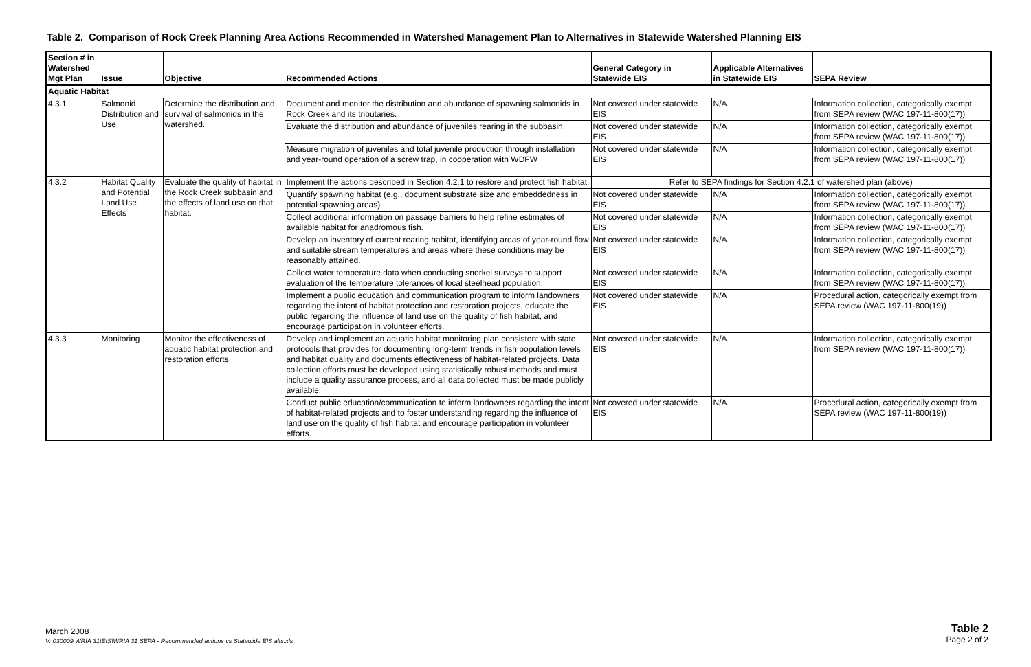Table 2. Comparison of Rock Creek Planning Area Actions Recommended in Watershed Management Plan to Alternatives in Statewide Watershed Planning EIS
| Section # in Watershed Mgt Plan | Issue | Objective | Recommended Actions | General Category in Statewide EIS | Applicable Alternatives in Statewide EIS | SEPA Review |
| --- | --- | --- | --- | --- | --- | --- |
| Aquatic Habitat | | | | | | |
| 4.3.1 | Salmonid Distribution and Use | Determine the distribution and survival of salmonids in the watershed. | Document and monitor the distribution and abundance of spawning salmonids in Rock Creek and its tributaries. | Not covered under statewide EIS | N/A | Information collection, categorically exempt from SEPA review (WAC 197-11-800(17)) |
| | | | Evaluate the distribution and abundance of juveniles rearing in the subbasin. | Not covered under statewide EIS | N/A | Information collection, categorically exempt from SEPA review (WAC 197-11-800(17)) |
| | | | Measure migration of juveniles and total juvenile production through installation and year-round operation of a screw trap, in cooperation with WDFW | Not covered under statewide EIS | N/A | Information collection, categorically exempt from SEPA review (WAC 197-11-800(17)) |
| 4.3.2 | Habitat Quality and Potential Land Use Effects | Evaluate the quality of habitat in the Rock Creek subbasin and the effects of land use on that habitat. | Implement the actions described in Section 4.2.1 to restore and protect fish habitat. | Refer to SEPA findings for Section 4.2.1 of watershed plan (above) | | |
| | | | Quantify spawning habitat (e.g., document substrate size and embeddedness in potential spawning areas). | Not covered under statewide EIS | N/A | Information collection, categorically exempt from SEPA review (WAC 197-11-800(17)) |
| | | | Collect additional information on passage barriers to help refine estimates of available habitat for anadromous fish. | Not covered under statewide EIS | N/A | Information collection, categorically exempt from SEPA review (WAC 197-11-800(17)) |
| | | | Develop an inventory of current rearing habitat, identifying areas of year-round flow and suitable stream temperatures and areas where these conditions may be reasonably attained. | Not covered under statewide EIS | N/A | Information collection, categorically exempt from SEPA review (WAC 197-11-800(17)) |
| | | | Collect water temperature data when conducting snorkel surveys to support evaluation of the temperature tolerances of local steelhead population. | Not covered under statewide EIS | N/A | Information collection, categorically exempt from SEPA review (WAC 197-11-800(17)) |
| | | | Implement a public education and communication program to inform landowners regarding the intent of habitat protection and restoration projects, educate the public regarding the influence of land use on the quality of fish habitat, and encourage participation in volunteer efforts. | Not covered under statewide EIS | N/A | Procedural action, categorically exempt from SEPA review (WAC 197-11-800(19)) |
| 4.3.3 | Monitoring | Monitor the effectiveness of aquatic habitat protection and restoration efforts. | Develop and implement an aquatic habitat monitoring plan consistent with state protocols that provides for documenting long-term trends in fish population levels and habitat quality and documents effectiveness of habitat-related projects. Data collection efforts must be developed using statistically robust methods and must include a quality assurance process, and all data collected must be made publicly available. | Not covered under statewide EIS | N/A | Information collection, categorically exempt from SEPA review (WAC 197-11-800(17)) |
| | | | Conduct public education/communication to inform landowners regarding the intent of habitat-related projects and to foster understanding regarding the influence of land use on the quality of fish habitat and encourage participation in volunteer efforts. | Not covered under statewide EIS | N/A | Procedural action, categorically exempt from SEPA review (WAC 197-11-800(19)) |
Table 2
Page 2 of 2
March 2008
V:\030009 WRIA 31\EIS\WRIA 31 SEPA - Recommended actions vs Statewide EIS alts.xls